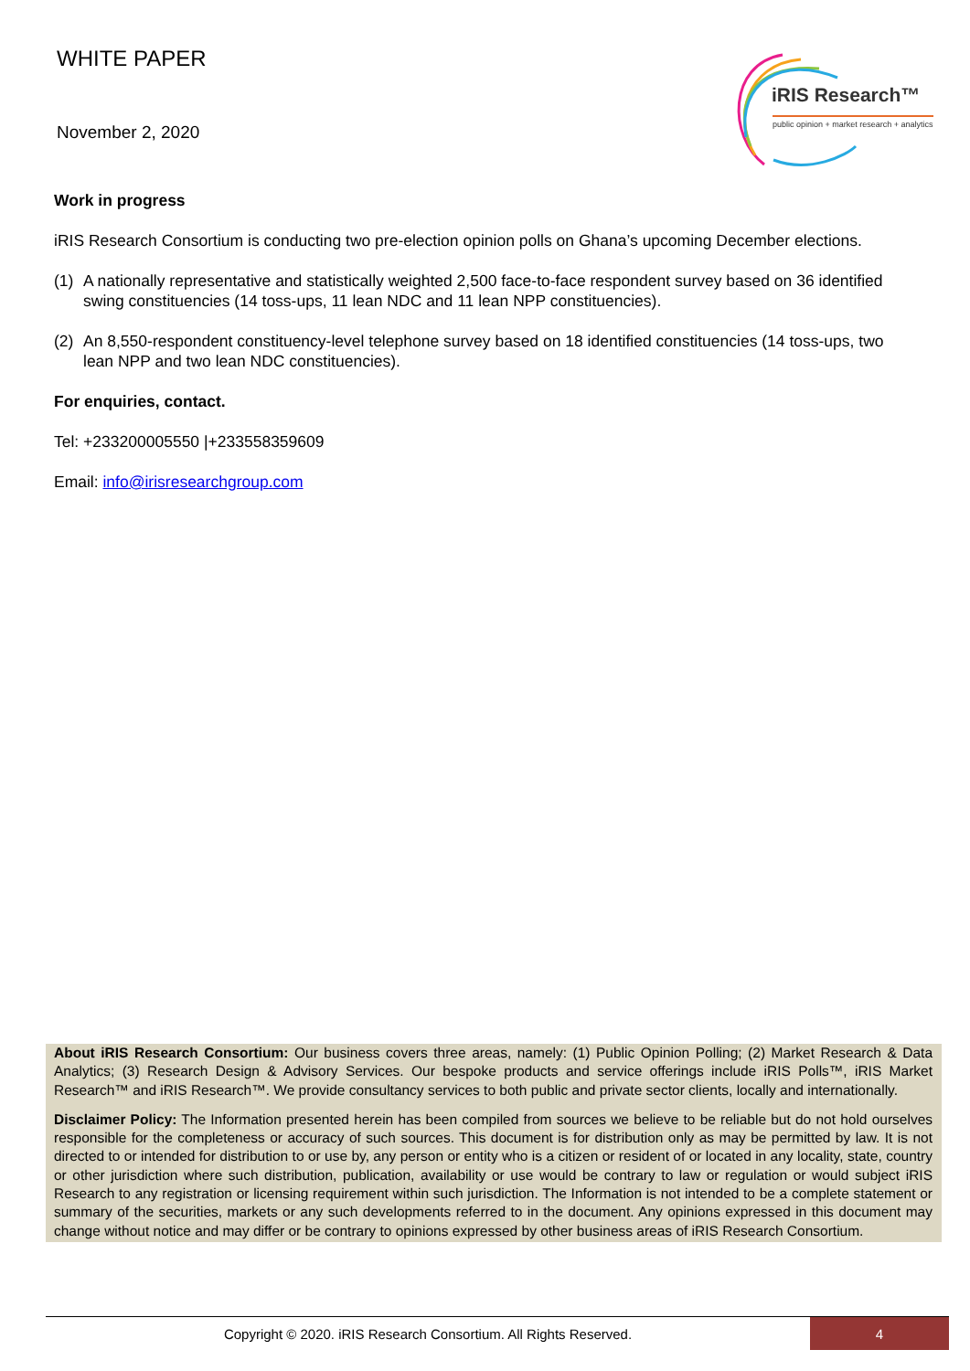WHITE PAPER
November 2, 2020
iRIS Research™
public opinion + market research + analytics
Work in progress
iRIS Research Consortium is conducting two pre-election opinion polls on Ghana’s upcoming December elections.
(1) A nationally representative and statistically weighted 2,500 face-to-face respondent survey based on 36 identified swing constituencies (14 toss-ups, 11 lean NDC and 11 lean NPP constituencies).
(2) An 8,550-respondent constituency-level telephone survey based on 18 identified constituencies (14 toss-ups, two lean NPP and two lean NDC constituencies).
For enquiries, contact.
Tel: +233200005550 |+233558359609
Email: info@irisresearchgroup.com
About iRIS Research Consortium: Our business covers three areas, namely: (1) Public Opinion Polling; (2) Market Research & Data Analytics; (3) Research Design & Advisory Services. Our bespoke products and service offerings include iRIS Polls™, iRIS Market Research™ and iRIS Research™. We provide consultancy services to both public and private sector clients, locally and internationally.
Disclaimer Policy: The Information presented herein has been compiled from sources we believe to be reliable but do not hold ourselves responsible for the completeness or accuracy of such sources. This document is for distribution only as may be permitted by law. It is not directed to or intended for distribution to or use by, any person or entity who is a citizen or resident of or located in any locality, state, country or other jurisdiction where such distribution, publication, availability or use would be contrary to law or regulation or would subject iRIS Research to any registration or licensing requirement within such jurisdiction. The Information is not intended to be a complete statement or summary of the securities, markets or any such developments referred to in the document. Any opinions expressed in this document may change without notice and may differ or be contrary to opinions expressed by other business areas of iRIS Research Consortium.
Copyright © 2020. iRIS Research Consortium. All Rights Reserved.
4